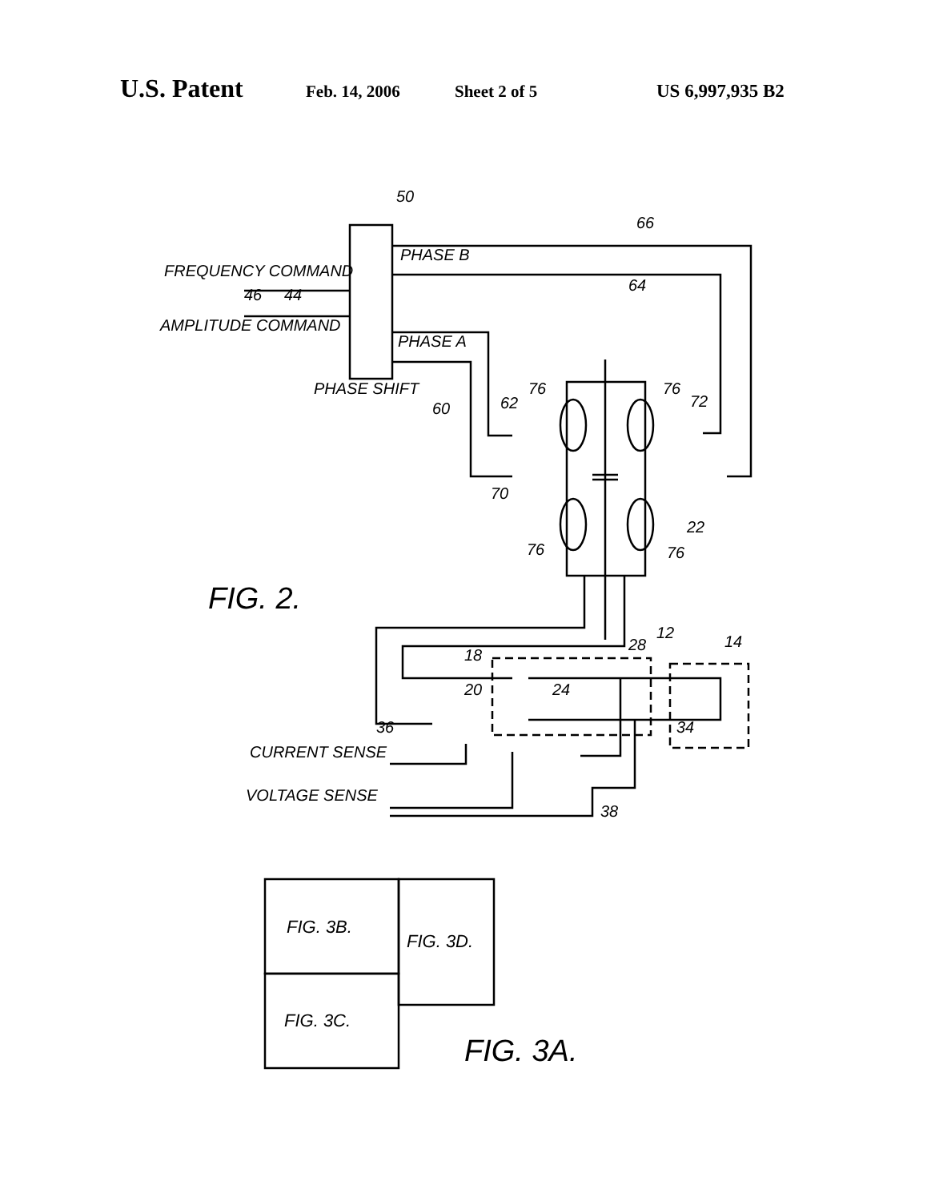U.S. Patent Feb. 14, 2006 Sheet 2 of 5 US 6,997,935 B2
50
66
PHASE B
FREQUENCY COMMAND
64
46
44
AMPLITUDE COMMAND
PHASE A
PHASE SHIFT
60
62
76
76
72
70
22
76
76
FIG. 2.
12
14
28
18
20
24
34
36
CURRENT SENSE
VOLTAGE SENSE
38
FIG. 3B.
FIG. 3C.
FIG. 3D.
FIG. 3A.